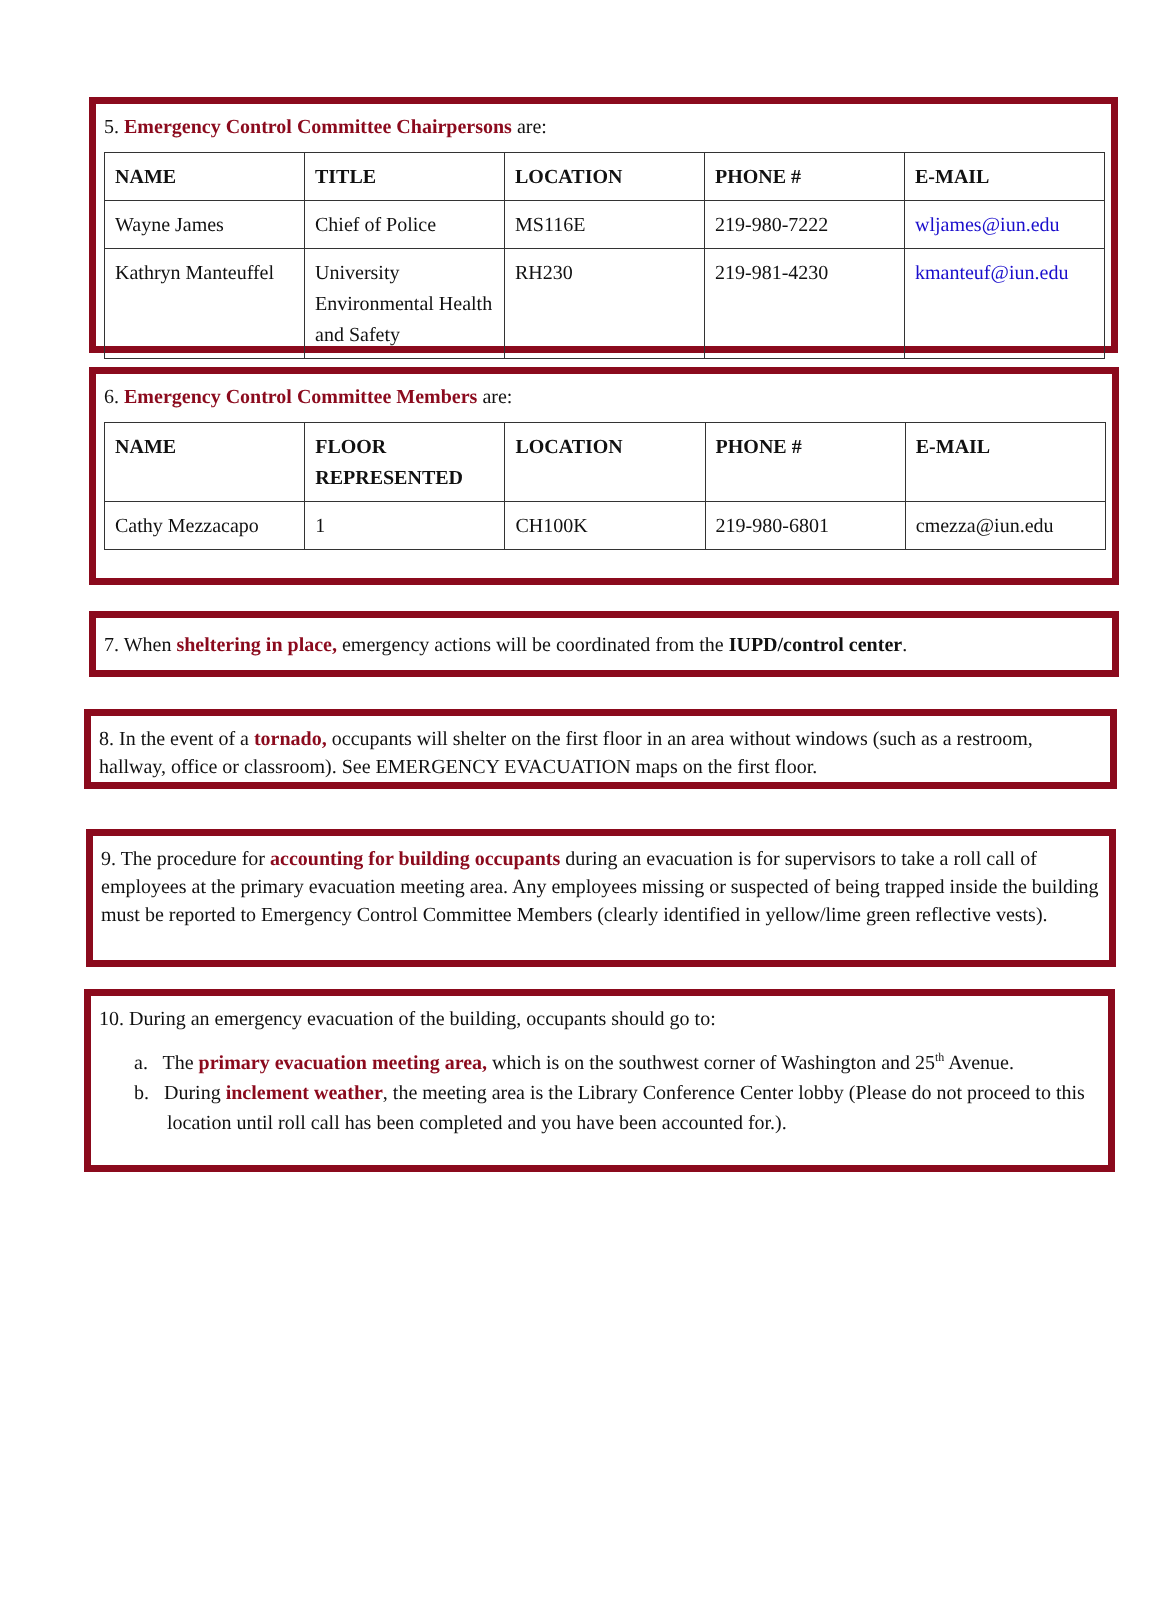5. Emergency Control Committee Chairpersons are:
| NAME | TITLE | LOCATION | PHONE # | E-MAIL |
| --- | --- | --- | --- | --- |
| Wayne James | Chief of Police | MS116E | 219-980-7222 | wljames@iun.edu |
| Kathryn Manteuffel | University Environmental Health and Safety | RH230 | 219-981-4230 | kmanteuf@iun.edu |
6. Emergency Control Committee Members are:
| NAME | FLOOR REPRESENTED | LOCATION | PHONE # | E-MAIL |
| --- | --- | --- | --- | --- |
| Cathy Mezzacapo | 1 | CH100K | 219-980-6801 | cmezza@iun.edu |
7. When sheltering in place, emergency actions will be coordinated from the IUPD/control center.
8. In the event of a tornado, occupants will shelter on the first floor in an area without windows (such as a restroom, hallway, office or classroom). See EMERGENCY EVACUATION maps on the first floor.
9. The procedure for accounting for building occupants during an evacuation is for supervisors to take a roll call of employees at the primary evacuation meeting area. Any employees missing or suspected of being trapped inside the building must be reported to Emergency Control Committee Members (clearly identified in yellow/lime green reflective vests).
10. During an emergency evacuation of the building, occupants should go to:
a. The primary evacuation meeting area, which is on the southwest corner of Washington and 25<sup>th</sup> Avenue.
b. During inclement weather, the meeting area is the Library Conference Center lobby (Please do not proceed to this location until roll call has been completed and you have been accounted for.).